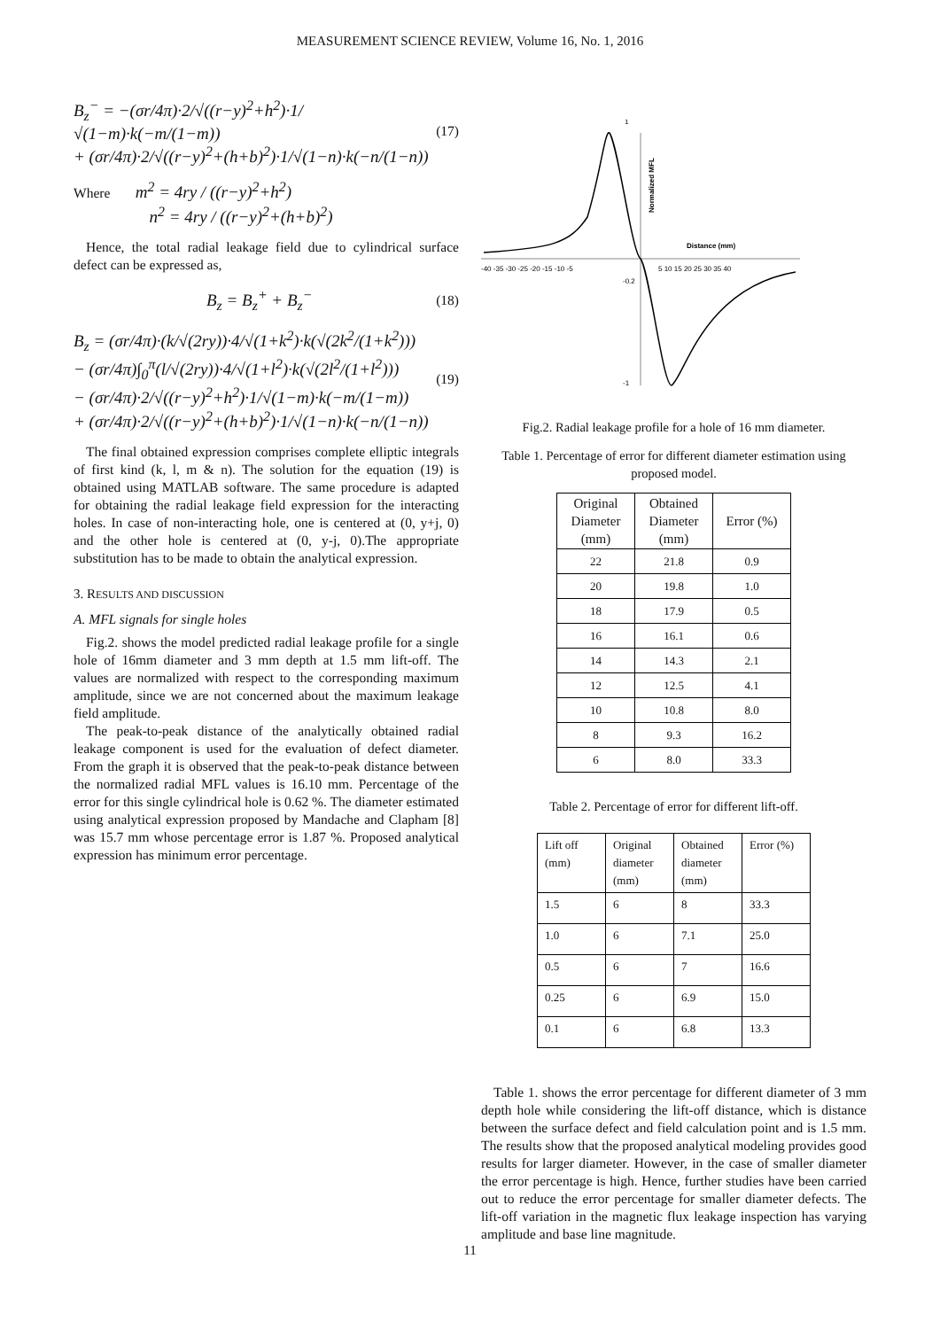MEASUREMENT SCIENCE REVIEW, Volume 16, No. 1, 2016
B<sub>z</sub><sup>−</sup> = −(σr/4π)·2/√((r−y)<sup>2</sup>+h<sup>2</sup>)·1/√(1−m)·k(−m/(1−m))
+ (σr/4π)·2/√((r−y)<sup>2</sup>+(h+b)<sup>2</sup>)·1/√(1−n)·k(−n/(1−n))
(17)
Where m<sup>2</sup> = 4ry / ((r−y)<sup>2</sup>+h<sup>2</sup>)
n<sup>2</sup> = 4ry / ((r−y)<sup>2</sup>+(h+b)<sup>2</sup>)
Hence, the total radial leakage field due to cylindrical surface defect can be expressed as,
B<sub>z</sub> = B<sub>z</sub><sup>+</sup> + B<sub>z</sub><sup>−</sup>
(18)
B<sub>z</sub> = (σr/4π)·(k/√(2ry))·4/√(1+k<sup>2</sup>)·k(√(2k<sup>2</sup>/(1+k<sup>2</sup>)))
− (σr/4π)∫<sub>0</sub><sup>π</sup>(l/√(2ry))·4/√(1+l<sup>2</sup>)·k(√(2l<sup>2</sup>/(1+l<sup>2</sup>)))
− (σr/4π)·2/√((r−y)<sup>2</sup>+h<sup>2</sup>)·1/√(1−m)·k(−m/(1−m))
+ (σr/4π)·2/√((r−y)<sup>2</sup>+(h+b)<sup>2</sup>)·1/√(1−n)·k(−n/(1−n))
(19)
The final obtained expression comprises complete elliptic integrals of first kind (k, l, m & n). The solution for the equation (19) is obtained using MATLAB software. The same procedure is adapted for obtaining the radial leakage field expression for the interacting holes. In case of non-interacting hole, one is centered at (0, y+j, 0) and the other hole is centered at (0, y-j, 0).The appropriate substitution has to be made to obtain the analytical expression.
3. RESULTS AND DISCUSSION
A. MFL signals for single holes
Fig.2. shows the model predicted radial leakage profile for a single hole of 16mm diameter and 3 mm depth at 1.5 mm lift-off. The values are normalized with respect to the corresponding maximum amplitude, since we are not concerned about the maximum leakage field amplitude.
The peak-to-peak distance of the analytically obtained radial leakage component is used for the evaluation of defect diameter. From the graph it is observed that the peak-to-peak distance between the normalized radial MFL values is 16.10 mm. Percentage of the error for this single cylindrical hole is 0.62 %. The diameter estimated using analytical expression proposed by Mandache and Clapham [8] was 15.7 mm whose percentage error is 1.87 %. Proposed analytical expression has minimum error percentage.
-40 -35 -30 -25 -20 -15 -10 -5
5 10 15 20 25 30 35 40
Distance (mm)
Normalized MFL
1
-0.2
-1
Fig.2. Radial leakage profile for a hole of 16 mm diameter.
Table 1. Percentage of error for different diameter estimation using proposed model.
| Original Diameter (mm) | Obtained Diameter (mm) | Error (%) |
| --- | --- | --- |
| 22 | 21.8 | 0.9 |
| 20 | 19.8 | 1.0 |
| 18 | 17.9 | 0.5 |
| 16 | 16.1 | 0.6 |
| 14 | 14.3 | 2.1 |
| 12 | 12.5 | 4.1 |
| 10 | 10.8 | 8.0 |
| 8 | 9.3 | 16.2 |
| 6 | 8.0 | 33.3 |
Table 2. Percentage of error for different lift-off.
| Lift off (mm) | Original diameter (mm) | Obtained diameter (mm) | Error (%) |
| --- | --- | --- | --- |
| 1.5 | 6 | 8 | 33.3 |
| 1.0 | 6 | 7.1 | 25.0 |
| 0.5 | 6 | 7 | 16.6 |
| 0.25 | 6 | 6.9 | 15.0 |
| 0.1 | 6 | 6.8 | 13.3 |
Table 1. shows the error percentage for different diameter of 3 mm depth hole while considering the lift-off distance, which is distance between the surface defect and field calculation point and is 1.5 mm. The results show that the proposed analytical modeling provides good results for larger diameter. However, in the case of smaller diameter the error percentage is high. Hence, further studies have been carried out to reduce the error percentage for smaller diameter defects. The lift-off variation in the magnetic flux leakage inspection has varying amplitude and base line magnitude.
11